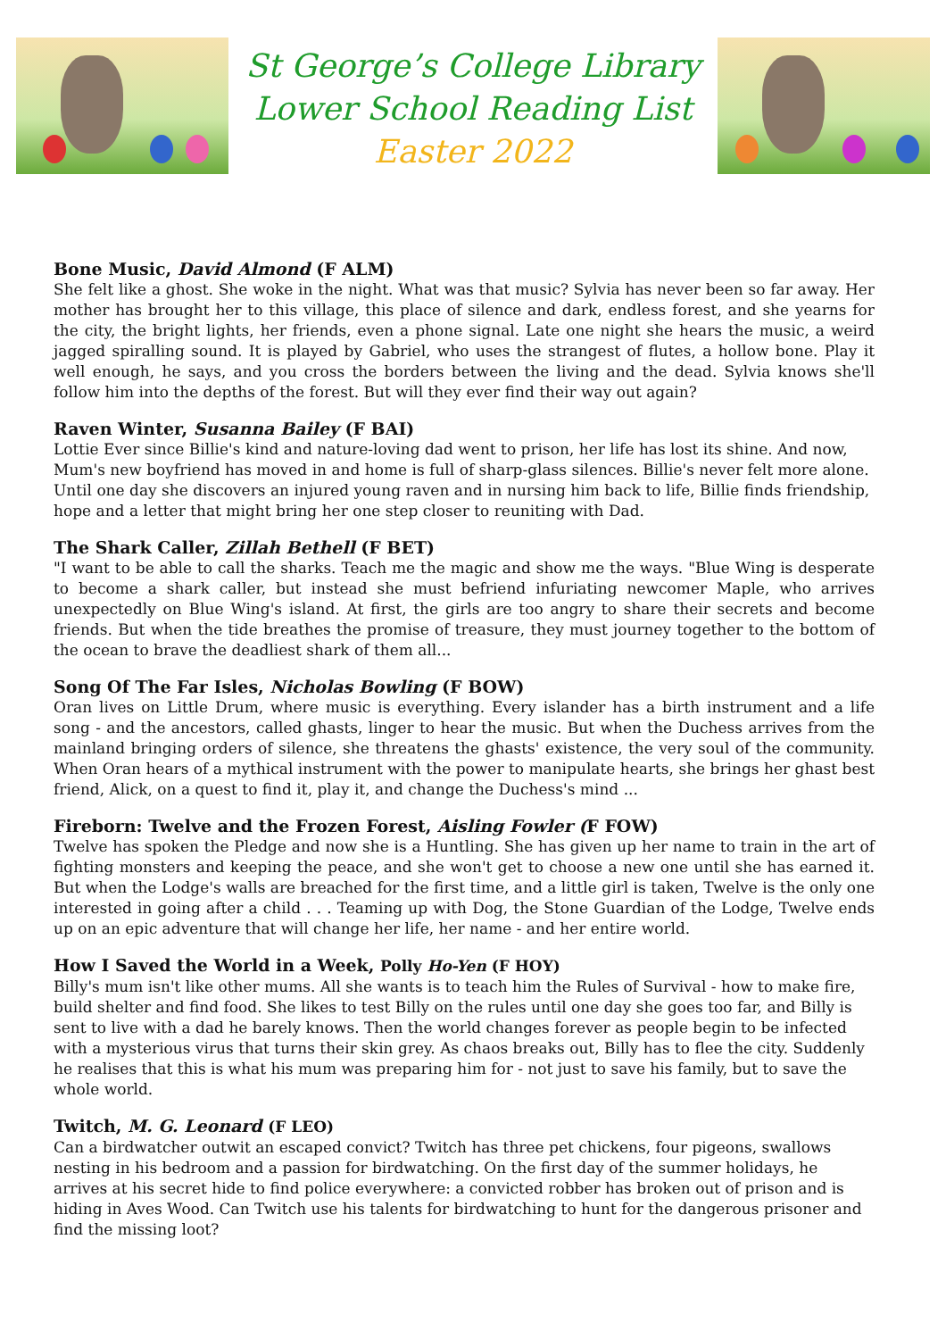St George’s College Library
Lower School Reading List
Easter 2022
Bone Music, David Almond (F ALM)
She felt like a ghost. She woke in the night. What was that music? Sylvia has never been so far away. Her mother has brought her to this village, this place of silence and dark, endless forest, and she yearns for the city, the bright lights, her friends, even a phone signal. Late one night she hears the music, a weird jagged spiralling sound. It is played by Gabriel, who uses the strangest of flutes, a hollow bone. Play it well enough, he says, and you cross the borders between the living and the dead. Sylvia knows she'll follow him into the depths of the forest. But will they ever find their way out again?
Raven Winter, Susanna Bailey (F BAI)
Lottie Ever since Billie's kind and nature-loving dad went to prison, her life has lost its shine. And now, Mum's new boyfriend has moved in and home is full of sharp-glass silences. Billie's never felt more alone. Until one day she discovers an injured young raven and in nursing him back to life, Billie finds friendship, hope and a letter that might bring her one step closer to reuniting with Dad.
The Shark Caller, Zillah Bethell (F BET)
"I want to be able to call the sharks. Teach me the magic and show me the ways. "Blue Wing is desperate to become a shark caller, but instead she must befriend infuriating newcomer Maple, who arrives unexpectedly on Blue Wing's island. At first, the girls are too angry to share their secrets and become friends. But when the tide breathes the promise of treasure, they must journey together to the bottom of the ocean to brave the deadliest shark of them all...
Song Of The Far Isles, Nicholas Bowling (F BOW)
Oran lives on Little Drum, where music is everything. Every islander has a birth instrument and a life song - and the ancestors, called ghasts, linger to hear the music. But when the Duchess arrives from the mainland bringing orders of silence, she threatens the ghasts' existence, the very soul of the community. When Oran hears of a mythical instrument with the power to manipulate hearts, she brings her ghast best friend, Alick, on a quest to find it, play it, and change the Duchess's mind ...
Fireborn: Twelve and the Frozen Forest, Aisling Fowler (F FOW)
Twelve has spoken the Pledge and now she is a Huntling. She has given up her name to train in the art of fighting monsters and keeping the peace, and she won't get to choose a new one until she has earned it. But when the Lodge's walls are breached for the first time, and a little girl is taken, Twelve is the only one interested in going after a child . . . Teaming up with Dog, the Stone Guardian of the Lodge, Twelve ends up on an epic adventure that will change her life, her name - and her entire world.
How I Saved the World in a Week, Polly Ho-Yen (F HOY)
Billy's mum isn't like other mums. All she wants is to teach him the Rules of Survival - how to make fire, build shelter and find food. She likes to test Billy on the rules until one day she goes too far, and Billy is sent to live with a dad he barely knows. Then the world changes forever as people begin to be infected with a mysterious virus that turns their skin grey. As chaos breaks out, Billy has to flee the city. Suddenly he realises that this is what his mum was preparing him for - not just to save his family, but to save the whole world.
Twitch, M. G. Leonard (F LEO)
Can a birdwatcher outwit an escaped convict? Twitch has three pet chickens, four pigeons, swallows nesting in his bedroom and a passion for birdwatching. On the first day of the summer holidays, he arrives at his secret hide to find police everywhere: a convicted robber has broken out of prison and is hiding in Aves Wood. Can Twitch use his talents for birdwatching to hunt for the dangerous prisoner and find the missing loot?